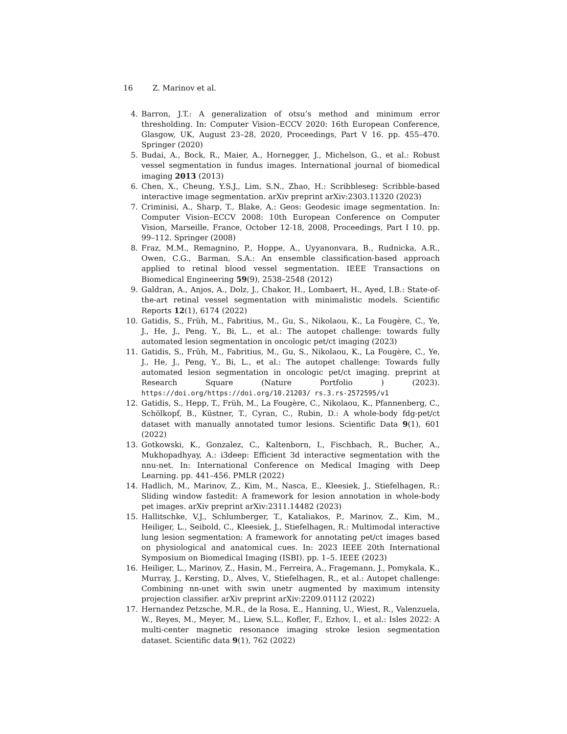16 Z. Marinov et al.
4. Barron, J.T.: A generalization of otsu’s method and minimum error thresholding. In: Computer Vision–ECCV 2020: 16th European Conference, Glasgow, UK, August 23–28, 2020, Proceedings, Part V 16. pp. 455–470. Springer (2020)
5. Budai, A., Bock, R., Maier, A., Hornegger, J., Michelson, G., et al.: Robust vessel segmentation in fundus images. International journal of biomedical imaging 2013 (2013)
6. Chen, X., Cheung, Y.S.J., Lim, S.N., Zhao, H.: Scribbleseg: Scribble-based interactive image segmentation. arXiv preprint arXiv:2303.11320 (2023)
7. Criminisi, A., Sharp, T., Blake, A.: Geos: Geodesic image segmentation. In: Computer Vision–ECCV 2008: 10th European Conference on Computer Vision, Marseille, France, October 12-18, 2008, Proceedings, Part I 10. pp. 99–112. Springer (2008)
8. Fraz, M.M., Remagnino, P., Hoppe, A., Uyyanonvara, B., Rudnicka, A.R., Owen, C.G., Barman, S.A.: An ensemble classification-based approach applied to retinal blood vessel segmentation. IEEE Transactions on Biomedical Engineering 59(9), 2538–2548 (2012)
9. Galdran, A., Anjos, A., Dolz, J., Chakor, H., Lombaert, H., Ayed, I.B.: State-of-the-art retinal vessel segmentation with minimalistic models. Scientific Reports 12(1), 6174 (2022)
10. Gatidis, S., Früh, M., Fabritius, M., Gu, S., Nikolaou, K., La Fougère, C., Ye, J., He, J., Peng, Y., Bi, L., et al.: The autopet challenge: towards fully automated lesion segmentation in oncologic pet/ct imaging (2023)
11. Gatidis, S., Früh, M., Fabritius, M., Gu, S., Nikolaou, K., La Fougère, C., Ye, J., He, J., Peng, Y., Bi, L., et al.: The autopet challenge: Towards fully automated lesion segmentation in oncologic pet/ct imaging. preprint at Research Square (Nature Portfolio ) (2023). https://doi.org/https://doi.org/10.21203/ rs.3.rs-2572595/v1
12. Gatidis, S., Hepp, T., Früh, M., La Fougère, C., Nikolaou, K., Pfannenberg, C., Schölkopf, B., Küstner, T., Cyran, C., Rubin, D.: A whole-body fdg-pet/ct dataset with manually annotated tumor lesions. Scientific Data 9(1), 601 (2022)
13. Gotkowski, K., Gonzalez, C., Kaltenborn, I., Fischbach, R., Bucher, A., Mukhopadhyay, A.: i3deep: Efficient 3d interactive segmentation with the nnu-net. In: International Conference on Medical Imaging with Deep Learning. pp. 441–456. PMLR (2022)
14. Hadlich, M., Marinov, Z., Kim, M., Nasca, E., Kleesiek, J., Stiefelhagen, R.: Sliding window fastedit: A framework for lesion annotation in whole-body pet images. arXiv preprint arXiv:2311.14482 (2023)
15. Hallitschke, V.J., Schlumberger, T., Kataliakos, P., Marinov, Z., Kim, M., Heiliger, L., Seibold, C., Kleesiek, J., Stiefelhagen, R.: Multimodal interactive lung lesion segmentation: A framework for annotating pet/ct images based on physiological and anatomical cues. In: 2023 IEEE 20th International Symposium on Biomedical Imaging (ISBI). pp. 1–5. IEEE (2023)
16. Heiliger, L., Marinov, Z., Hasin, M., Ferreira, A., Fragemann, J., Pomykala, K., Murray, J., Kersting, D., Alves, V., Stiefelhagen, R., et al.: Autopet challenge: Combining nn-unet with swin unetr augmented by maximum intensity projection classifier. arXiv preprint arXiv:2209.01112 (2022)
17. Hernandez Petzsche, M.R., de la Rosa, E., Hanning, U., Wiest, R., Valenzuela, W., Reyes, M., Meyer, M., Liew, S.L., Kofler, F., Ezhov, I., et al.: Isles 2022: A multi-center magnetic resonance imaging stroke lesion segmentation dataset. Scientific data 9(1), 762 (2022)